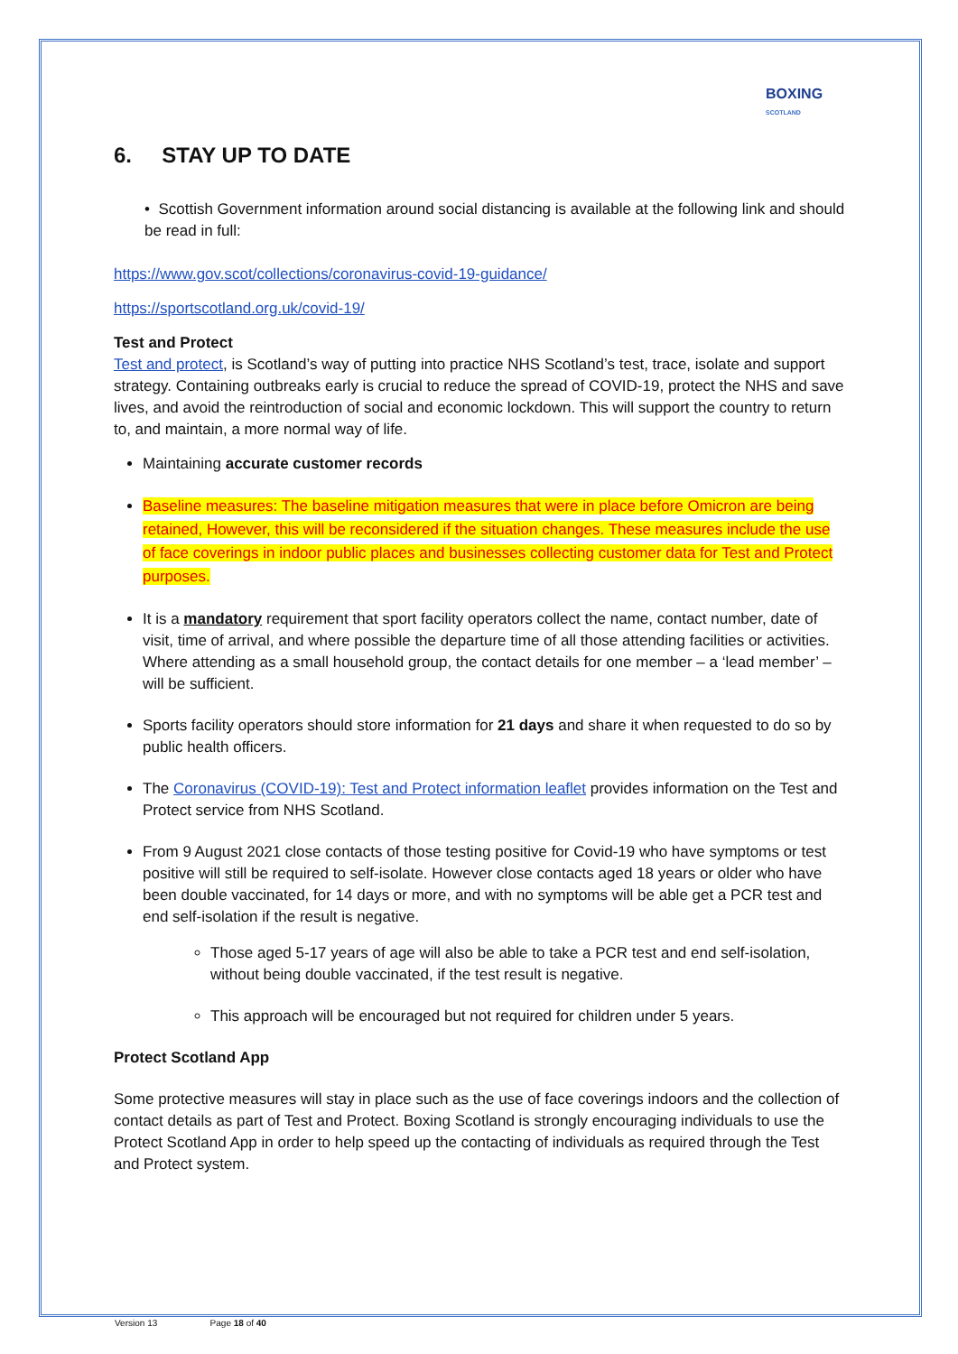BOXING
SCOTLAND
6. STAY UP TO DATE
• Scottish Government information around social distancing is available at the following link and should be read in full:
https://www.gov.scot/collections/coronavirus-covid-19-guidance/
https://sportscotland.org.uk/covid-19/
Test and Protect
Test and protect, is Scotland’s way of putting into practice NHS Scotland’s test, trace, isolate and support strategy. Containing outbreaks early is crucial to reduce the spread of COVID-19, protect the NHS and save lives, and avoid the reintroduction of social and economic lockdown. This will support the country to return to, and maintain, a more normal way of life.
Maintaining accurate customer records
Baseline measures: The baseline mitigation measures that were in place before Omicron are being retained, However, this will be reconsidered if the situation changes. These measures include the use of face coverings in indoor public places and businesses collecting customer data for Test and Protect purposes.
It is a mandatory requirement that sport facility operators collect the name, contact number, date of visit, time of arrival, and where possible the departure time of all those attending facilities or activities. Where attending as a small household group, the contact details for one member – a ‘lead member’ – will be sufficient.
Sports facility operators should store information for 21 days and share it when requested to do so by public health officers.
The Coronavirus (COVID-19): Test and Protect information leaflet provides information on the Test and Protect service from NHS Scotland.
From 9 August 2021 close contacts of those testing positive for Covid-19 who have symptoms or test positive will still be required to self-isolate. However close contacts aged 18 years or older who have been double vaccinated, for 14 days or more, and with no symptoms will be able get a PCR test and end self-isolation if the result is negative.
Those aged 5-17 years of age will also be able to take a PCR test and end self-isolation, without being double vaccinated, if the test result is negative.
This approach will be encouraged but not required for children under 5 years.
Protect Scotland App
Some protective measures will stay in place such as the use of face coverings indoors and the collection of contact details as part of Test and Protect. Boxing Scotland is strongly encouraging individuals to use the Protect Scotland App in order to help speed up the contacting of individuals as required through the Test and Protect system.
Version 13 Page 18 of 40